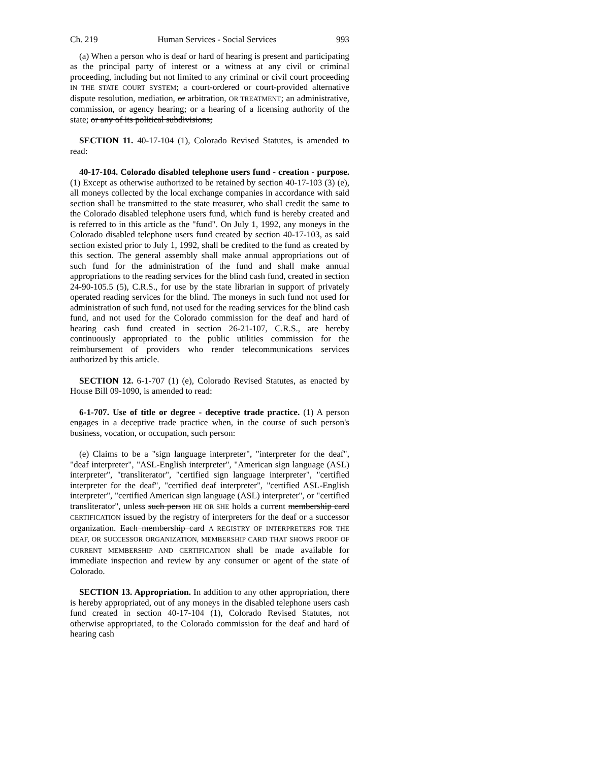Ch. 219 Human Services - Social Services 993
(a) When a person who is deaf or hard of hearing is present and participating as the principal party of interest or a witness at any civil or criminal proceeding, including but not limited to any criminal or civil court proceeding IN THE STATE COURT SYSTEM; a court-ordered or court-provided alternative dispute resolution, mediation, or arbitration, OR TREATMENT; an administrative, commission, or agency hearing; or a hearing of a licensing authority of the state; or any of its political subdivisions;
SECTION 11. 40-17-104 (1), Colorado Revised Statutes, is amended to read:
40-17-104. Colorado disabled telephone users fund - creation - purpose. (1) Except as otherwise authorized to be retained by section 40-17-103 (3) (e), all moneys collected by the local exchange companies in accordance with said section shall be transmitted to the state treasurer, who shall credit the same to the Colorado disabled telephone users fund, which fund is hereby created and is referred to in this article as the "fund". On July 1, 1992, any moneys in the Colorado disabled telephone users fund created by section 40-17-103, as said section existed prior to July 1, 1992, shall be credited to the fund as created by this section. The general assembly shall make annual appropriations out of such fund for the administration of the fund and shall make annual appropriations to the reading services for the blind cash fund, created in section 24-90-105.5 (5), C.R.S., for use by the state librarian in support of privately operated reading services for the blind. The moneys in such fund not used for administration of such fund, not used for the reading services for the blind cash fund, and not used for the Colorado commission for the deaf and hard of hearing cash fund created in section 26-21-107, C.R.S., are hereby continuously appropriated to the public utilities commission for the reimbursement of providers who render telecommunications services authorized by this article.
SECTION 12. 6-1-707 (1) (e), Colorado Revised Statutes, as enacted by House Bill 09-1090, is amended to read:
6-1-707. Use of title or degree - deceptive trade practice. (1) A person engages in a deceptive trade practice when, in the course of such person's business, vocation, or occupation, such person:
(e) Claims to be a "sign language interpreter", "interpreter for the deaf", "deaf interpreter", "ASL-English interpreter", "American sign language (ASL) interpreter", "transliterator", "certified sign language interpreter", "certified interpreter for the deaf", "certified deaf interpreter", "certified ASL-English interpreter", "certified American sign language (ASL) interpreter", or "certified transliterator", unless such person HE OR SHE holds a current membership card CERTIFICATION issued by the registry of interpreters for the deaf or a successor organization. Each membership card A REGISTRY OF INTERPRETERS FOR THE DEAF, OR SUCCESSOR ORGANIZATION, MEMBERSHIP CARD THAT SHOWS PROOF OF CURRENT MEMBERSHIP AND CERTIFICATION shall be made available for immediate inspection and review by any consumer or agent of the state of Colorado.
SECTION 13. Appropriation. In addition to any other appropriation, there is hereby appropriated, out of any moneys in the disabled telephone users cash fund created in section 40-17-104 (1), Colorado Revised Statutes, not otherwise appropriated, to the Colorado commission for the deaf and hard of hearing cash